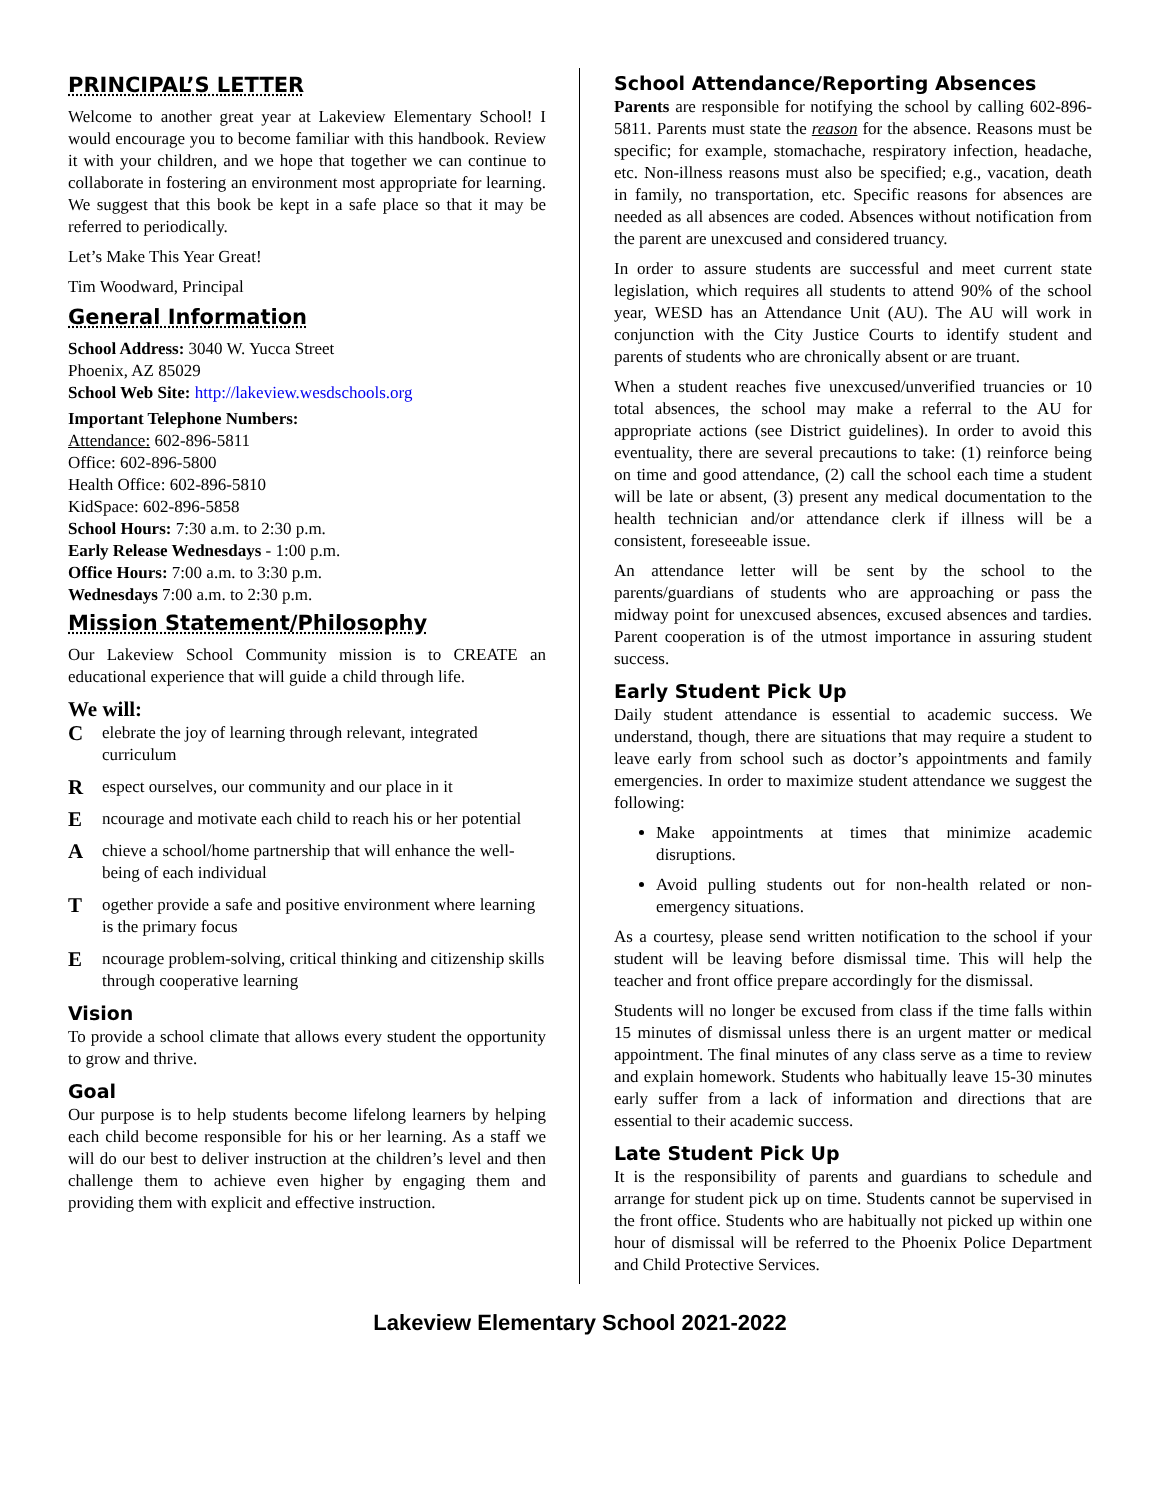PRINCIPAL’S LETTER
Welcome to another great year at Lakeview Elementary School! I would encourage you to become familiar with this handbook. Review it with your children, and we hope that together we can continue to collaborate in fostering an environment most appropriate for learning. We suggest that this book be kept in a safe place so that it may be referred to periodically.
Let’s Make This Year Great!
Tim Woodward, Principal
General Information
School Address: 3040 W. Yucca Street
Phoenix, AZ 85029
School Web Site: http://lakeview.wesdschools.org
Important Telephone Numbers:
Attendance: 602-896-5811
Office: 602-896-5800
Health Office: 602-896-5810
KidSpace: 602-896-5858
School Hours: 7:30 a.m. to 2:30 p.m.
Early Release Wednesdays - 1:00 p.m.
Office Hours: 7:00 a.m. to 3:30 p.m.
Wednesdays 7:00 a.m. to 2:30 p.m.
Mission Statement/Philosophy
Our Lakeview School Community mission is to CREATE an educational experience that will guide a child through life.
We will:
Celebrate the joy of learning through relevant, integrated curriculum
Respect ourselves, our community and our place in it
Encourage and motivate each child to reach his or her potential
Achieve a school/home partnership that will enhance the well-being of each individual
Together provide a safe and positive environment where learning is the primary focus
Encourage problem-solving, critical thinking and citizenship skills through cooperative learning
Vision
To provide a school climate that allows every student the opportunity to grow and thrive.
Goal
Our purpose is to help students become lifelong learners by helping each child become responsible for his or her learning. As a staff we will do our best to deliver instruction at the children’s level and then challenge them to achieve even higher by engaging them and providing them with explicit and effective instruction.
School Attendance/Reporting Absences
Parents are responsible for notifying the school by calling 602-896-5811. Parents must state the reason for the absence. Reasons must be specific; for example, stomachache, respiratory infection, headache, etc. Non-illness reasons must also be specified; e.g., vacation, death in family, no transportation, etc. Specific reasons for absences are needed as all absences are coded. Absences without notification from the parent are unexcused and considered truancy.
In order to assure students are successful and meet current state legislation, which requires all students to attend 90% of the school year, WESD has an Attendance Unit (AU). The AU will work in conjunction with the City Justice Courts to identify student and parents of students who are chronically absent or are truant.
When a student reaches five unexcused/unverified truancies or 10 total absences, the school may make a referral to the AU for appropriate actions (see District guidelines). In order to avoid this eventuality, there are several precautions to take: (1) reinforce being on time and good attendance, (2) call the school each time a student will be late or absent, (3) present any medical documentation to the health technician and/or attendance clerk if illness will be a consistent, foreseeable issue.
An attendance letter will be sent by the school to the parents/guardians of students who are approaching or pass the midway point for unexcused absences, excused absences and tardies. Parent cooperation is of the utmost importance in assuring student success.
Early Student Pick Up
Daily student attendance is essential to academic success. We understand, though, there are situations that may require a student to leave early from school such as doctor’s appointments and family emergencies. In order to maximize student attendance we suggest the following:
Make appointments at times that minimize academic disruptions.
Avoid pulling students out for non-health related or non-emergency situations.
As a courtesy, please send written notification to the school if your student will be leaving before dismissal time. This will help the teacher and front office prepare accordingly for the dismissal.
Students will no longer be excused from class if the time falls within 15 minutes of dismissal unless there is an urgent matter or medical appointment. The final minutes of any class serve as a time to review and explain homework. Students who habitually leave 15-30 minutes early suffer from a lack of information and directions that are essential to their academic success.
Late Student Pick Up
It is the responsibility of parents and guardians to schedule and arrange for student pick up on time. Students cannot be supervised in the front office. Students who are habitually not picked up within one hour of dismissal will be referred to the Phoenix Police Department and Child Protective Services.
Lakeview Elementary School 2021-2022